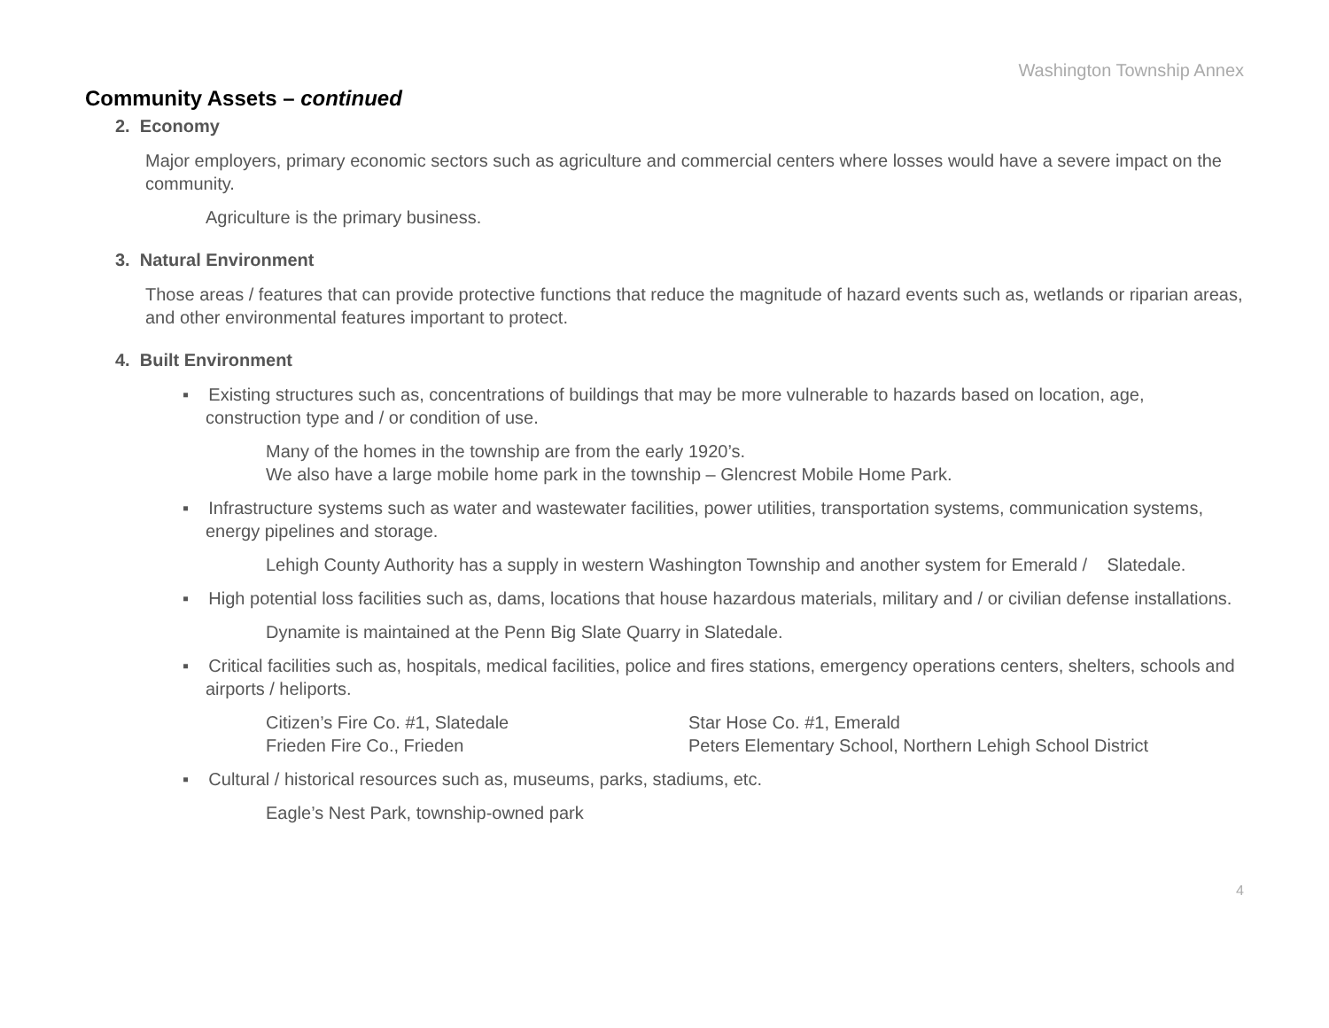Washington Township Annex
Community Assets – continued
2. Economy
Major employers, primary economic sectors such as agriculture and commercial centers where losses would have a severe impact on the community.
Agriculture is the primary business.
3. Natural Environment
Those areas / features that can provide protective functions that reduce the magnitude of hazard events such as, wetlands or riparian areas, and other environmental features important to protect.
4. Built Environment
▪ Existing structures such as, concentrations of buildings that may be more vulnerable to hazards based on location, age, construction type and / or condition of use.
Many of the homes in the township are from the early 1920’s.
We also have a large mobile home park in the township – Glencrest Mobile Home Park.
▪ Infrastructure systems such as water and wastewater facilities, power utilities, transportation systems, communication systems, energy pipelines and storage.
Lehigh County Authority has a supply in western Washington Township and another system for Emerald / Slatedale.
▪ High potential loss facilities such as, dams, locations that house hazardous materials, military and / or civilian defense installations.
Dynamite is maintained at the Penn Big Slate Quarry in Slatedale.
▪ Critical facilities such as, hospitals, medical facilities, police and fires stations, emergency operations centers, shelters, schools and airports / heliports.
Citizen’s Fire Co. #1, Slatedale
Frieden Fire Co., Frieden
Star Hose Co. #1, Emerald
Peters Elementary School, Northern Lehigh School District
▪ Cultural / historical resources such as, museums, parks, stadiums, etc.
Eagle’s Nest Park, township-owned park
4